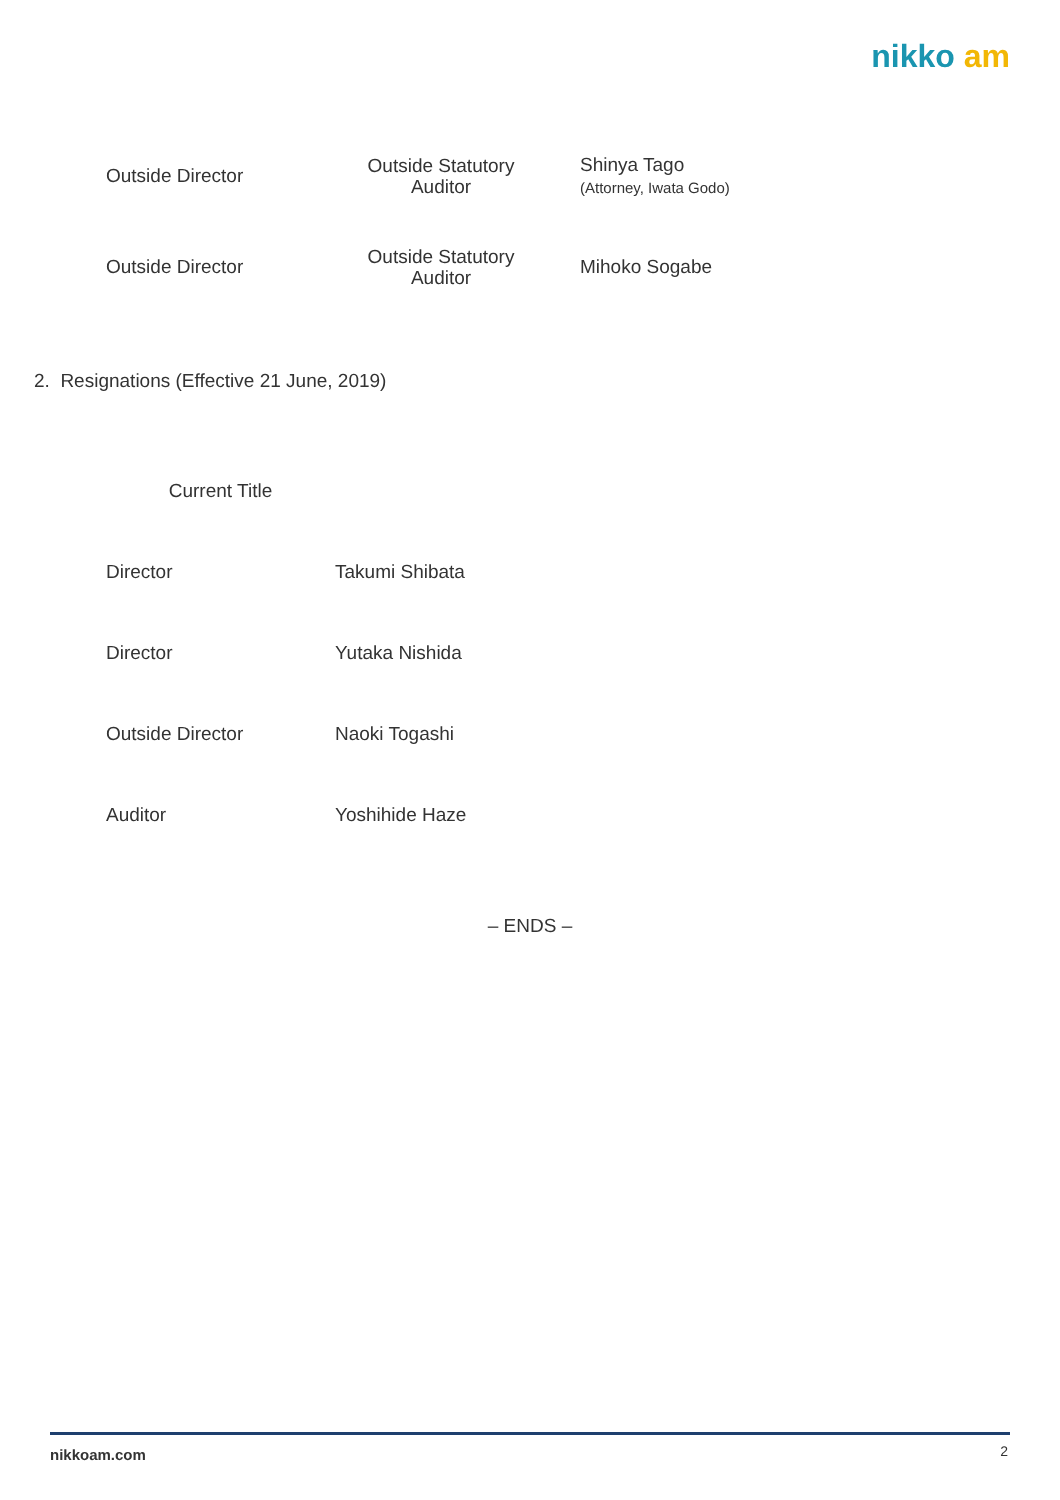nikko am
| Outside Director | Outside Statutory Auditor | Shinya Tago (Attorney, Iwata Godo) |
| Outside Director | Outside Statutory Auditor | Mihoko Sogabe |
2. Resignations (Effective 21 June, 2019)
| Current Title | |
| Director | Takumi Shibata |
| Director | Yutaka Nishida |
| Outside Director | Naoki Togashi |
| Auditor | Yoshihide Haze |
– ENDS –
nikkoam.com 2